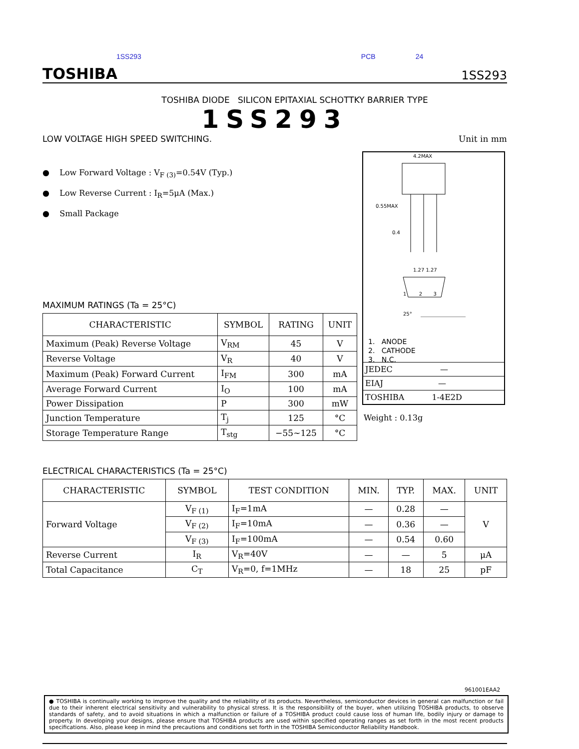1SS293 PCB 24
TOSHIBA 1SS293
TOSHIBA DIODE SILICON EPITAXIAL SCHOTTKY BARRIER TYPE
1SS293
LOW VOLTAGE HIGH SPEED SWITCHING. Unit in mm
● Low Forward Voltage : V<sub>F (3)</sub>=0.54V (Typ.)
● Low Reverse Current : I<sub>R</sub>=5μA (Max.)
● Small Package
MAXIMUM RATINGS (Ta = 25°C)
| CHARACTERISTIC | SYMBOL | RATING | UNIT |
| --- | --- | --- | --- |
| Maximum (Peak) Reverse Voltage | V<sub>RM</sub> | 45 | V |
| Reverse Voltage | V<sub>R</sub> | 40 | V |
| Maximum (Peak) Forward Current | I<sub>FM</sub> | 300 | mA |
| Average Forward Current | I<sub>O</sub> | 100 | mA |
| Power Dissipation | P | 300 | mW |
| Junction Temperature | T<sub>j</sub> | 125 | °C |
| Storage Temperature Range | T<sub>stg</sub> | −55~125 | °C |
ELECTRICAL CHARACTERISTICS (Ta = 25°C)
| CHARACTERISTIC | SYMBOL | TEST CONDITION | MIN. | TYP. | MAX. | UNIT |
| --- | --- | --- | --- | --- | --- | --- |
| Forward Voltage | V<sub>F (1)</sub> | I<sub>F</sub>=1mA | — | 0.28 | — | V |
| | V<sub>F (2)</sub> | I<sub>F</sub>=10mA | — | 0.36 | — | |
| | V<sub>F (3)</sub> | I<sub>F</sub>=100mA | — | 0.54 | 0.60 | |
| Reverse Current | I<sub>R</sub> | V<sub>R</sub>=40V | — | — | 5 | μA |
| Total Capacitance | C<sub>T</sub> | V<sub>R</sub>=0, f=1MHz | — | 18 | 25 | pF |
4.2MAX
0.55MAX
0.4
1.27 1.27
1 2 3
25°
1. ANODE
2. CATHODE
3. N.C.
JEDEC —
EIAJ —
TOSHIBA 1-4E2D
Weight : 0.13g
961001EAA2
● TOSHIBA is continually working to improve the quality and the reliability of its products. Nevertheless, semiconductor devices in general can malfunction or fail due to their inherent electrical sensitivity and vulnerability to physical stress. It is the responsibility of the buyer, when utilizing TOSHIBA products, to observe standards of safety, and to avoid situations in which a malfunction or failure of a TOSHIBA product could cause loss of human life, bodily injury or damage to property. In developing your designs, please ensure that TOSHIBA products are used within specified operating ranges as set forth in the most recent products specifications. Also, please keep in mind the precautions and conditions set forth in the TOSHIBA Semiconductor Reliability Handbook.